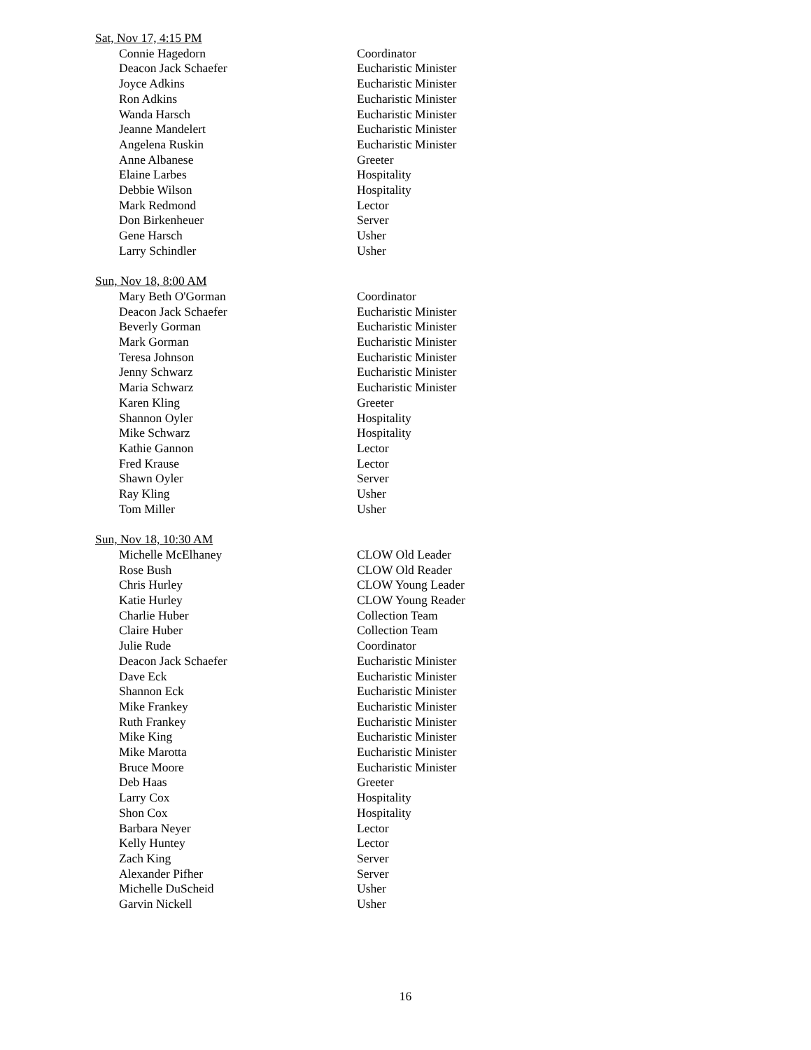Sat, Nov 17, 4:15 PM
| Connie Hagedorn | Coordinator |
| Deacon Jack Schaefer | Eucharistic Minister |
| Joyce Adkins | Eucharistic Minister |
| Ron Adkins | Eucharistic Minister |
| Wanda Harsch | Eucharistic Minister |
| Jeanne Mandelert | Eucharistic Minister |
| Angelena Ruskin | Eucharistic Minister |
| Anne Albanese | Greeter |
| Elaine Larbes | Hospitality |
| Debbie Wilson | Hospitality |
| Mark Redmond | Lector |
| Don Birkenheuer | Server |
| Gene Harsch | Usher |
| Larry Schindler | Usher |
Sun, Nov 18, 8:00 AM
| Mary Beth O'Gorman | Coordinator |
| Deacon Jack Schaefer | Eucharistic Minister |
| Beverly Gorman | Eucharistic Minister |
| Mark Gorman | Eucharistic Minister |
| Teresa Johnson | Eucharistic Minister |
| Jenny Schwarz | Eucharistic Minister |
| Maria Schwarz | Eucharistic Minister |
| Karen Kling | Greeter |
| Shannon Oyler | Hospitality |
| Mike Schwarz | Hospitality |
| Kathie Gannon | Lector |
| Fred Krause | Lector |
| Shawn Oyler | Server |
| Ray Kling | Usher |
| Tom Miller | Usher |
Sun, Nov 18, 10:30 AM
| Michelle McElhaney | CLOW Old Leader |
| Rose Bush | CLOW Old Reader |
| Chris Hurley | CLOW Young Leader |
| Katie Hurley | CLOW Young Reader |
| Charlie Huber | Collection Team |
| Claire Huber | Collection Team |
| Julie Rude | Coordinator |
| Deacon Jack Schaefer | Eucharistic Minister |
| Dave Eck | Eucharistic Minister |
| Shannon Eck | Eucharistic Minister |
| Mike Frankey | Eucharistic Minister |
| Ruth Frankey | Eucharistic Minister |
| Mike King | Eucharistic Minister |
| Mike Marotta | Eucharistic Minister |
| Bruce Moore | Eucharistic Minister |
| Deb Haas | Greeter |
| Larry Cox | Hospitality |
| Shon Cox | Hospitality |
| Barbara Neyer | Lector |
| Kelly Huntey | Lector |
| Zach King | Server |
| Alexander Pifher | Server |
| Michelle DuScheid | Usher |
| Garvin Nickell | Usher |
16